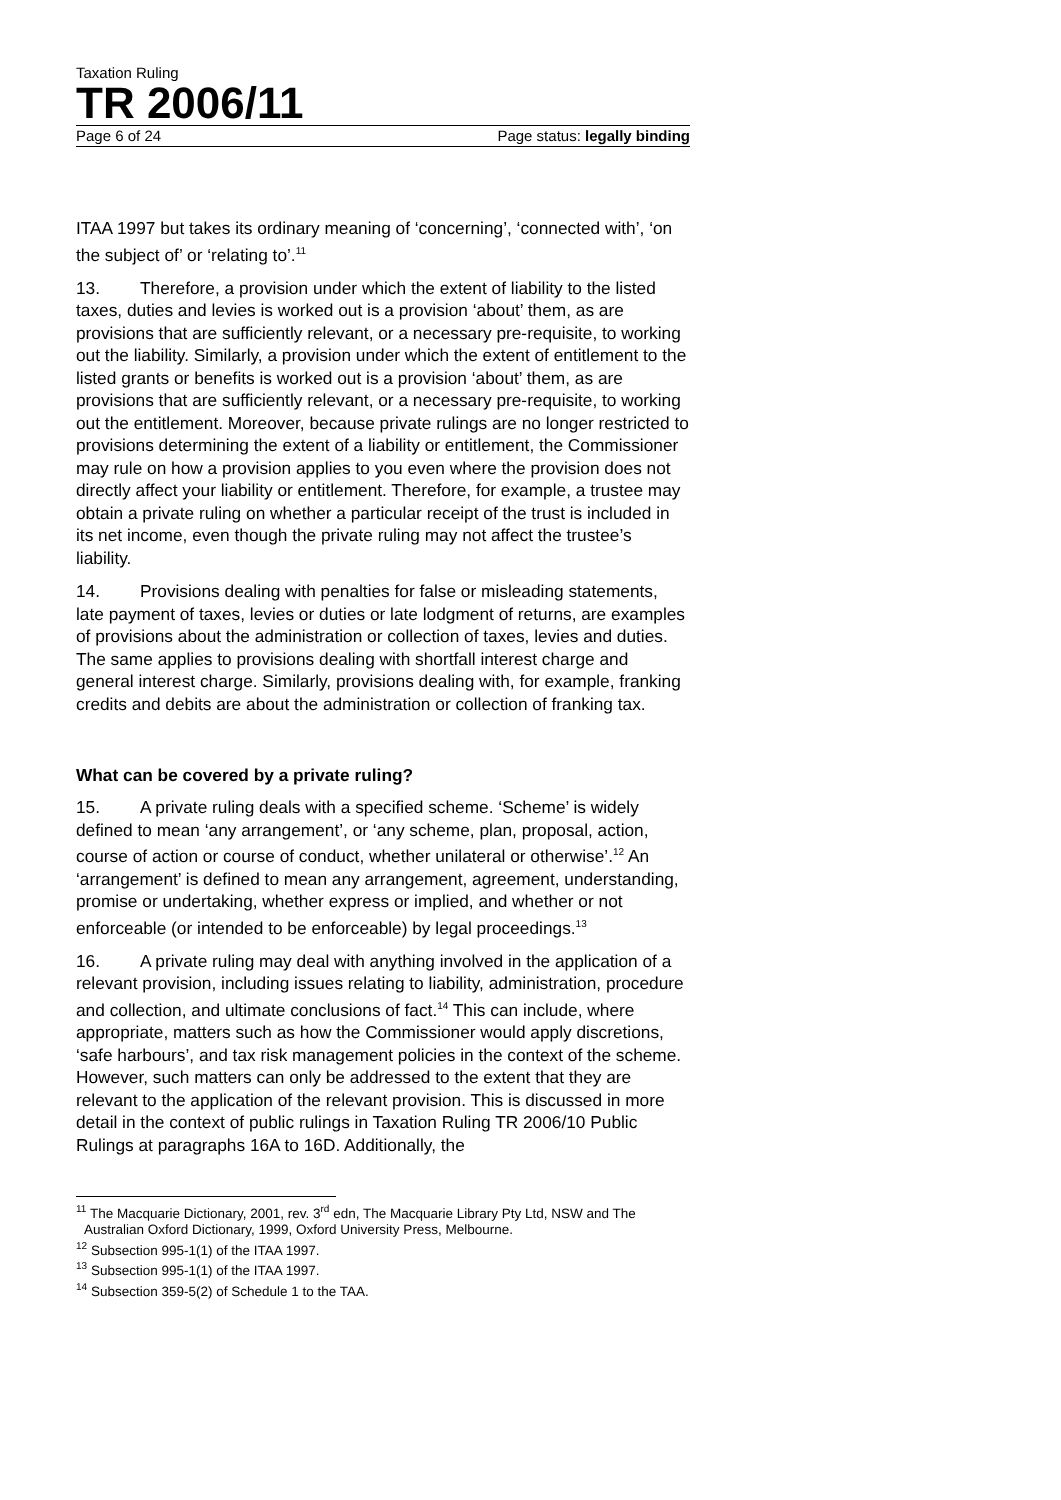Taxation Ruling
TR 2006/11
Page 6 of 24 Page status: legally binding
ITAA 1997 but takes its ordinary meaning of ‘concerning’, ‘connected with’, ‘on the subject of’ or ‘relating to’.<sup>11</sup>
13. Therefore, a provision under which the extent of liability to the listed taxes, duties and levies is worked out is a provision ‘about’ them, as are provisions that are sufficiently relevant, or a necessary pre-requisite, to working out the liability. Similarly, a provision under which the extent of entitlement to the listed grants or benefits is worked out is a provision ‘about’ them, as are provisions that are sufficiently relevant, or a necessary pre-requisite, to working out the entitlement. Moreover, because private rulings are no longer restricted to provisions determining the extent of a liability or entitlement, the Commissioner may rule on how a provision applies to you even where the provision does not directly affect your liability or entitlement. Therefore, for example, a trustee may obtain a private ruling on whether a particular receipt of the trust is included in its net income, even though the private ruling may not affect the trustee’s liability.
14. Provisions dealing with penalties for false or misleading statements, late payment of taxes, levies or duties or late lodgment of returns, are examples of provisions about the administration or collection of taxes, levies and duties. The same applies to provisions dealing with shortfall interest charge and general interest charge. Similarly, provisions dealing with, for example, franking credits and debits are about the administration or collection of franking tax.
What can be covered by a private ruling?
15. A private ruling deals with a specified scheme. ‘Scheme’ is widely defined to mean ‘any arrangement’, or ‘any scheme, plan, proposal, action, course of action or course of conduct, whether unilateral or otherwise’.<sup>12</sup> An ‘arrangement’ is defined to mean any arrangement, agreement, understanding, promise or undertaking, whether express or implied, and whether or not enforceable (or intended to be enforceable) by legal proceedings.<sup>13</sup>
16. A private ruling may deal with anything involved in the application of a relevant provision, including issues relating to liability, administration, procedure and collection, and ultimate conclusions of fact.<sup>14</sup> This can include, where appropriate, matters such as how the Commissioner would apply discretions, ‘safe harbours’, and tax risk management policies in the context of the scheme. However, such matters can only be addressed to the extent that they are relevant to the application of the relevant provision. This is discussed in more detail in the context of public rulings in Taxation Ruling TR 2006/10 Public Rulings at paragraphs 16A to 16D. Additionally, the
<sup>11</sup> The Macquarie Dictionary, 2001, rev. 3<sup>rd</sup> edn, The Macquarie Library Pty Ltd, NSW and The Australian Oxford Dictionary, 1999, Oxford University Press, Melbourne.
<sup>12</sup> Subsection 995-1(1) of the ITAA 1997.
<sup>13</sup> Subsection 995-1(1) of the ITAA 1997.
<sup>14</sup> Subsection 359-5(2) of Schedule 1 to the TAA.